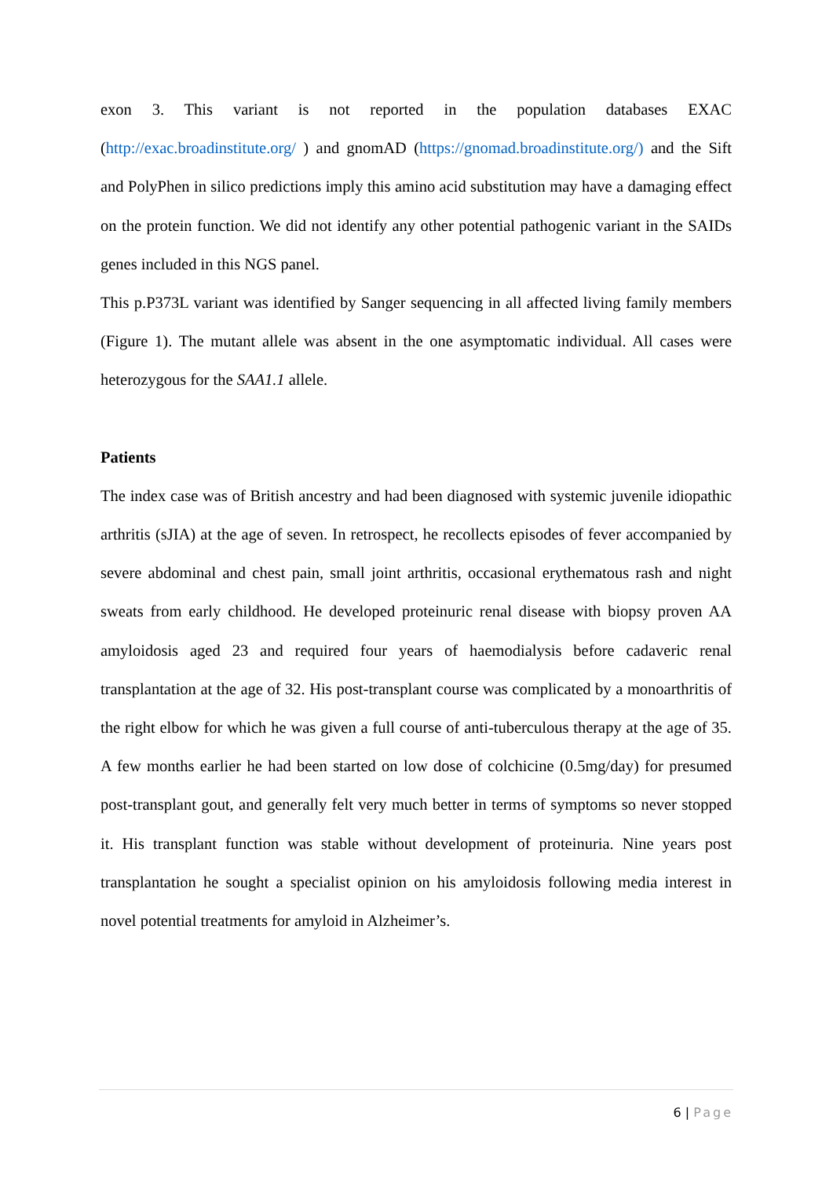exon 3. This variant is not reported in the population databases EXAC (http://exac.broadinstitute.org/ ) and gnomAD (https://gnomad.broadinstitute.org/) and the Sift and PolyPhen in silico predictions imply this amino acid substitution may have a damaging effect on the protein function. We did not identify any other potential pathogenic variant in the SAIDs genes included in this NGS panel.
This p.P373L variant was identified by Sanger sequencing in all affected living family members (Figure 1). The mutant allele was absent in the one asymptomatic individual. All cases were heterozygous for the SAA1.1 allele.
Patients
The index case was of British ancestry and had been diagnosed with systemic juvenile idiopathic arthritis (sJIA) at the age of seven. In retrospect, he recollects episodes of fever accompanied by severe abdominal and chest pain, small joint arthritis, occasional erythematous rash and night sweats from early childhood. He developed proteinuric renal disease with biopsy proven AA amyloidosis aged 23 and required four years of haemodialysis before cadaveric renal transplantation at the age of 32. His post-transplant course was complicated by a monoarthritis of the right elbow for which he was given a full course of anti-tuberculous therapy at the age of 35. A few months earlier he had been started on low dose of colchicine (0.5mg/day) for presumed post-transplant gout, and generally felt very much better in terms of symptoms so never stopped it. His transplant function was stable without development of proteinuria. Nine years post transplantation he sought a specialist opinion on his amyloidosis following media interest in novel potential treatments for amyloid in Alzheimer’s.
6 | Page